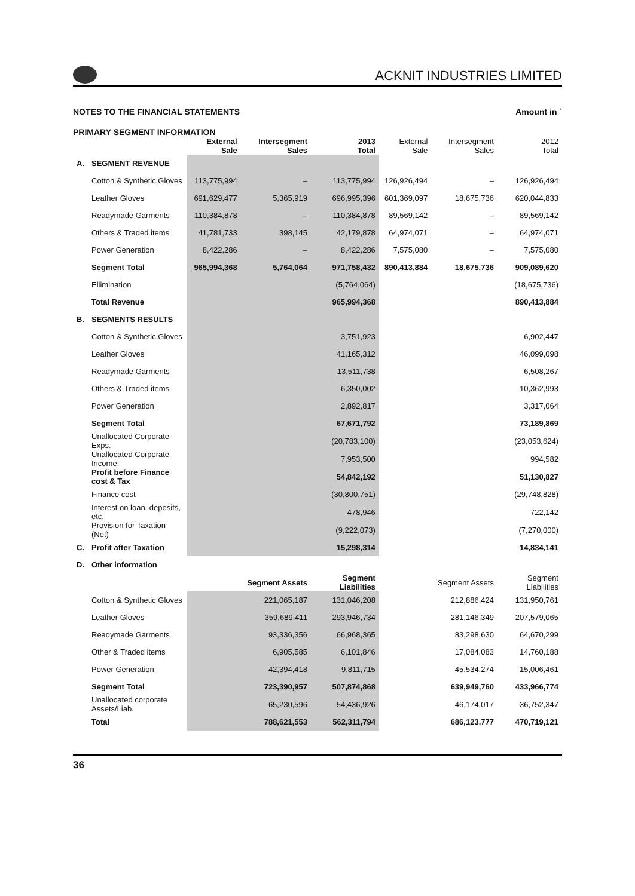ACKNIT INDUSTRIES LIMITED
NOTES TO THE FINANCIAL STATEMENTS Amount in `
PRIMARY SEGMENT INFORMATION
| | | External Sale | Intersegment Sales | 2013 Total | External Sale | Intersegment Sales | 2012 Total |
| --- | --- | --- | --- | --- | --- | --- | --- |
| A. | SEGMENT REVENUE | | | | | | |
| | Cotton & Synthetic Gloves | 113,775,994 | – | 113,775,994 | 126,926,494 | – | 126,926,494 |
| | Leather Gloves | 691,629,477 | 5,365,919 | 696,995,396 | 601,369,097 | 18,675,736 | 620,044,833 |
| | Readymade Garments | 110,384,878 | – | 110,384,878 | 89,569,142 | – | 89,569,142 |
| | Others & Traded items | 41,781,733 | 398,145 | 42,179,878 | 64,974,071 | – | 64,974,071 |
| | Power Generation | 8,422,286 | – | 8,422,286 | 7,575,080 | – | 7,575,080 |
| | Segment Total | 965,994,368 | 5,764,064 | 971,758,432 | 890,413,884 | 18,675,736 | 909,089,620 |
| | Ellimination | | | (5,764,064) | | | (18,675,736) |
| | Total Revenue | | | 965,994,368 | | | 890,413,884 |
| B. | SEGMENTS RESULTS | | | | | | |
| | Cotton & Synthetic Gloves | | | 3,751,923 | | | 6,902,447 |
| | Leather Gloves | | | 41,165,312 | | | 46,099,098 |
| | Readymade Garments | | | 13,511,738 | | | 6,508,267 |
| | Others & Traded items | | | 6,350,002 | | | 10,362,993 |
| | Power Generation | | | 2,892,817 | | | 3,317,064 |
| | Segment Total | | | 67,671,792 | | | 73,189,869 |
| | Unallocated Corporate Exps. | | | (20,783,100) | | | (23,053,624) |
| | Unallocated Corporate Income. | | | 7,953,500 | | | 994,582 |
| | Profit before Finance cost & Tax | | | 54,842,192 | | | 51,130,827 |
| | Finance cost | | | (30,800,751) | | | (29,748,828) |
| | Interest on loan, deposits, etc. | | | 478,946 | | | 722,142 |
| | Provision for Taxation (Net) | | | (9,222,073) | | | (7,270,000) |
| C. | Profit after Taxation | | | 15,298,314 | | | 14,834,141 |
| D. | Other information | | | | | | |
| | | Segment Assets | | Segment Liabilities | Segment Assets | | Segment Liabilities |
| | Cotton & Synthetic Gloves | 221,065,187 | | 131,046,208 | 212,886,424 | | 131,950,761 |
| | Leather Gloves | 359,689,411 | | 293,946,734 | 281,146,349 | | 207,579,065 |
| | Readymade Garments | 93,336,356 | | 66,968,365 | 83,298,630 | | 64,670,299 |
| | Other & Traded items | 6,905,585 | | 6,101,846 | 17,084,083 | | 14,760,188 |
| | Power Generation | 42,394,418 | | 9,811,715 | 45,534,274 | | 15,006,461 |
| | Segment Total | 723,390,957 | | 507,874,868 | 639,949,760 | | 433,966,774 |
| | Unallocated corporate Assets/Liab. | 65,230,596 | | 54,436,926 | 46,174,017 | | 36,752,347 |
| | Total | 788,621,553 | | 562,311,794 | 686,123,777 | | 470,719,121 |
36